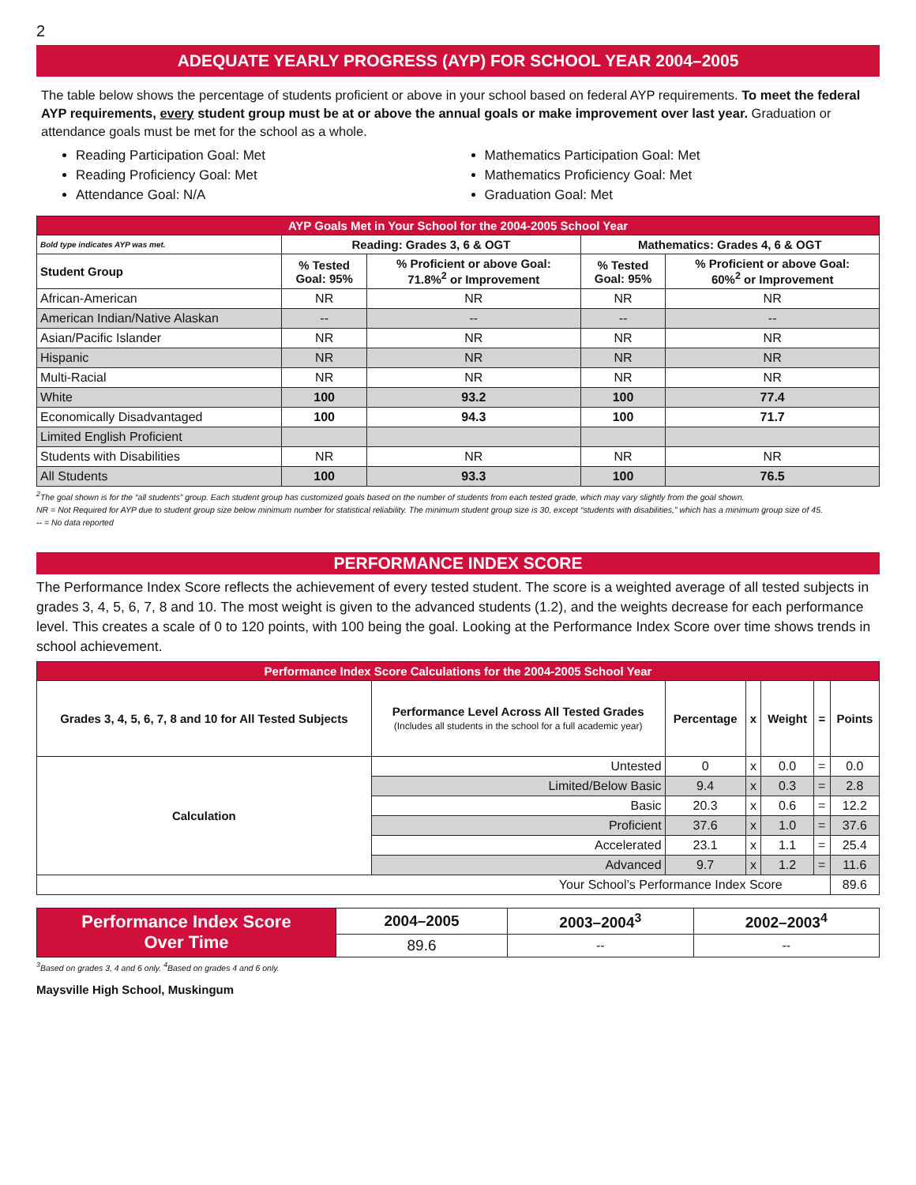2
ADEQUATE YEARLY PROGRESS (AYP) FOR SCHOOL YEAR 2004–2005
The table below shows the percentage of students proficient or above in your school based on federal AYP requirements. To meet the federal AYP requirements, every student group must be at or above the annual goals or make improvement over last year. Graduation or attendance goals must be met for the school as a whole.
Reading Participation Goal: Met
Reading Proficiency Goal: Met
Attendance Goal: N/A
Mathematics Participation Goal: Met
Mathematics Proficiency Goal: Met
Graduation Goal: Met
| AYP Goals Met in Your School for the 2004-2005 School Year | | | | |
| --- | --- | --- | --- | --- |
| Bold type indicates AYP was met. | Reading: Grades 3, 6 & OGT | | Mathematics: Grades 4, 6 & OGT | |
| Student Group | % Tested Goal: 95% | % Proficient or above Goal: 71.8%<sup>2</sup> or Improvement | % Tested Goal: 95% | % Proficient or above Goal: 60%<sup>2</sup> or Improvement |
| African-American | NR | NR | NR | NR |
| American Indian/Native Alaskan | -- | -- | -- | -- |
| Asian/Pacific Islander | NR | NR | NR | NR |
| Hispanic | NR | NR | NR | NR |
| Multi-Racial | NR | NR | NR | NR |
| White | 100 | 93.2 | 100 | 77.4 |
| Economically Disadvantaged | 100 | 94.3 | 100 | 71.7 |
| Limited English Proficient | | | | |
| Students with Disabilities | NR | NR | NR | NR |
| All Students | 100 | 93.3 | 100 | 76.5 |
<sup>2</sup> The goal shown is for the “all students” group. Each student group has customized goals based on the number of students from each tested grade, which may vary slightly from the goal shown.
NR = Not Required for AYP due to student group size below minimum number for statistical reliability. The minimum student group size is 30, except “students with disabilities,” which has a minimum group size of 45.
-- = No data reported
PERFORMANCE INDEX SCORE
The Performance Index Score reflects the achievement of every tested student. The score is a weighted average of all tested subjects in grades 3, 4, 5, 6, 7, 8 and 10. The most weight is given to the advanced students (1.2), and the weights decrease for each performance level. This creates a scale of 0 to 120 points, with 100 being the goal. Looking at the Performance Index Score over time shows trends in school achievement.
| Performance Index Score Calculations for the 2004-2005 School Year | | | | | | |
| --- | --- | --- | --- | --- | --- | --- |
| Grades 3, 4, 5, 6, 7, 8 and 10 for All Tested Subjects | Performance Level Across All Tested Grades (Includes all students in the school for a full academic year) | Percentage | x | Weight | = | Points |
| Calculation | Untested | 0 | x | 0.0 | = | 0.0 |
| | Limited/Below Basic | 9.4 | x | 0.3 | = | 2.8 |
| | Basic | 20.3 | x | 0.6 | = | 12.2 |
| | Proficient | 37.6 | x | 1.0 | = | 37.6 |
| | Accelerated | 23.1 | x | 1.1 | = | 25.4 |
| | Advanced | 9.7 | x | 1.2 | = | 11.6 |
| Your School’s Performance Index Score | | | | | | 89.6 |
| Performance Index Score Over Time | 2004–2005 | 2003–2004<sup>3</sup> | 2002–2003<sup>4</sup> |
| --- | --- | --- | --- |
| | 89.6 | -- | -- |
<sup>3</sup> Based on grades 3, 4 and 6 only. <sup>4</sup>Based on grades 4 and 6 only.
Maysville High School, Muskingum